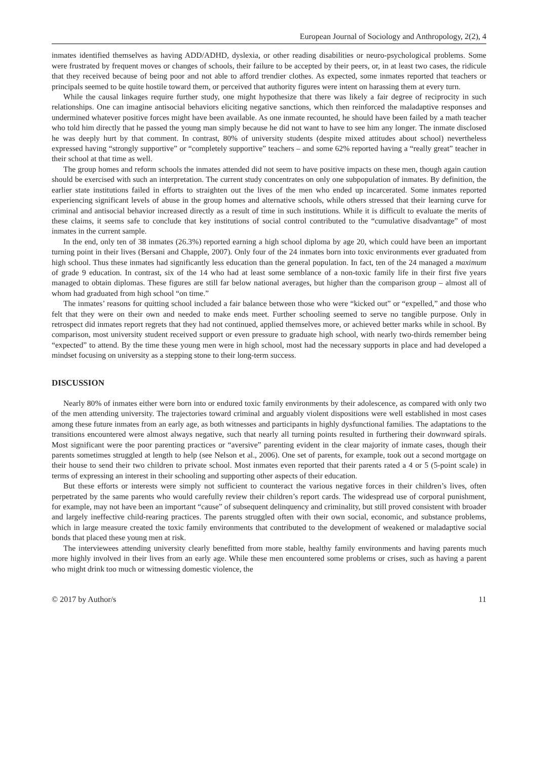European Journal of Sociology and Anthropology, 2(2), 4
inmates identified themselves as having ADD/ADHD, dyslexia, or other reading disabilities or neuro-psychological problems. Some were frustrated by frequent moves or changes of schools, their failure to be accepted by their peers, or, in at least two cases, the ridicule that they received because of being poor and not able to afford trendier clothes. As expected, some inmates reported that teachers or principals seemed to be quite hostile toward them, or perceived that authority figures were intent on harassing them at every turn.
While the causal linkages require further study, one might hypothesize that there was likely a fair degree of reciprocity in such relationships. One can imagine antisocial behaviors eliciting negative sanctions, which then reinforced the maladaptive responses and undermined whatever positive forces might have been available. As one inmate recounted, he should have been failed by a math teacher who told him directly that he passed the young man simply because he did not want to have to see him any longer. The inmate disclosed he was deeply hurt by that comment. In contrast, 80% of university students (despite mixed attitudes about school) nevertheless expressed having “strongly supportive” or “completely supportive” teachers – and some 62% reported having a “really great” teacher in their school at that time as well.
The group homes and reform schools the inmates attended did not seem to have positive impacts on these men, though again caution should be exercised with such an interpretation. The current study concentrates on only one subpopulation of inmates. By definition, the earlier state institutions failed in efforts to straighten out the lives of the men who ended up incarcerated. Some inmates reported experiencing significant levels of abuse in the group homes and alternative schools, while others stressed that their learning curve for criminal and antisocial behavior increased directly as a result of time in such institutions. While it is difficult to evaluate the merits of these claims, it seems safe to conclude that key institutions of social control contributed to the “cumulative disadvantage” of most inmates in the current sample.
In the end, only ten of 38 inmates (26.3%) reported earning a high school diploma by age 20, which could have been an important turning point in their lives (Bersani and Chapple, 2007). Only four of the 24 inmates born into toxic environments ever graduated from high school. Thus these inmates had significantly less education than the general population. In fact, ten of the 24 managed a maximum of grade 9 education. In contrast, six of the 14 who had at least some semblance of a non-toxic family life in their first five years managed to obtain diplomas. These figures are still far below national averages, but higher than the comparison group – almost all of whom had graduated from high school “on time.”
The inmates’ reasons for quitting school included a fair balance between those who were “kicked out” or “expelled,” and those who felt that they were on their own and needed to make ends meet. Further schooling seemed to serve no tangible purpose. Only in retrospect did inmates report regrets that they had not continued, applied themselves more, or achieved better marks while in school. By comparison, most university student received support or even pressure to graduate high school, with nearly two-thirds remember being “expected” to attend. By the time these young men were in high school, most had the necessary supports in place and had developed a mindset focusing on university as a stepping stone to their long-term success.
DISCUSSION
Nearly 80% of inmates either were born into or endured toxic family environments by their adolescence, as compared with only two of the men attending university. The trajectories toward criminal and arguably violent dispositions were well established in most cases among these future inmates from an early age, as both witnesses and participants in highly dysfunctional families. The adaptations to the transitions encountered were almost always negative, such that nearly all turning points resulted in furthering their downward spirals. Most significant were the poor parenting practices or “aversive” parenting evident in the clear majority of inmate cases, though their parents sometimes struggled at length to help (see Nelson et al., 2006). One set of parents, for example, took out a second mortgage on their house to send their two children to private school. Most inmates even reported that their parents rated a 4 or 5 (5-point scale) in terms of expressing an interest in their schooling and supporting other aspects of their education.
But these efforts or interests were simply not sufficient to counteract the various negative forces in their children’s lives, often perpetrated by the same parents who would carefully review their children’s report cards. The widespread use of corporal punishment, for example, may not have been an important “cause” of subsequent delinquency and criminality, but still proved consistent with broader and largely ineffective child-rearing practices. The parents struggled often with their own social, economic, and substance problems, which in large measure created the toxic family environments that contributed to the development of weakened or maladaptive social bonds that placed these young men at risk.
The interviewees attending university clearly benefitted from more stable, healthy family environments and having parents much more highly involved in their lives from an early age. While these men encountered some problems or crises, such as having a parent who might drink too much or witnessing domestic violence, the
© 2017 by Author/s 11